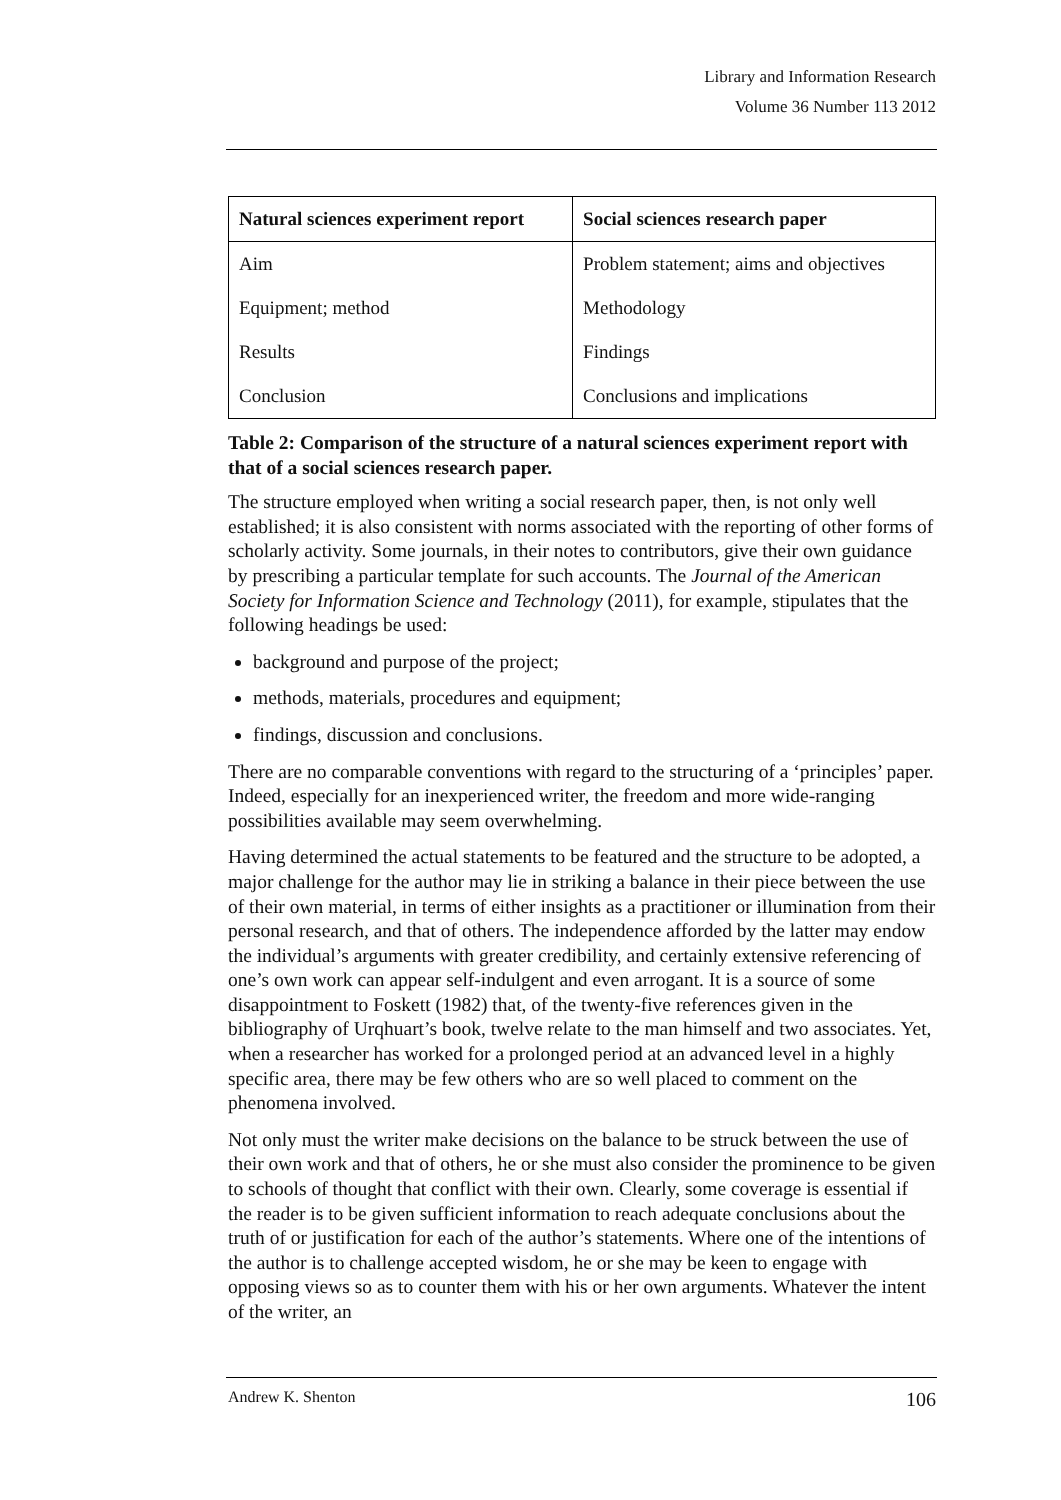Library and Information Research
Volume 36 Number 113 2012
| Natural sciences experiment report | Social sciences research paper |
| --- | --- |
| Aim | Problem statement; aims and objectives |
| Equipment; method | Methodology |
| Results | Findings |
| Conclusion | Conclusions and implications |
Table 2: Comparison of the structure of a natural sciences experiment report with that of a social sciences research paper.
The structure employed when writing a social research paper, then, is not only well established; it is also consistent with norms associated with the reporting of other forms of scholarly activity. Some journals, in their notes to contributors, give their own guidance by prescribing a particular template for such accounts. The Journal of the American Society for Information Science and Technology (2011), for example, stipulates that the following headings be used:
background and purpose of the project;
methods, materials, procedures and equipment;
findings, discussion and conclusions.
There are no comparable conventions with regard to the structuring of a ‘principles’ paper. Indeed, especially for an inexperienced writer, the freedom and more wide-ranging possibilities available may seem overwhelming.
Having determined the actual statements to be featured and the structure to be adopted, a major challenge for the author may lie in striking a balance in their piece between the use of their own material, in terms of either insights as a practitioner or illumination from their personal research, and that of others. The independence afforded by the latter may endow the individual’s arguments with greater credibility, and certainly extensive referencing of one’s own work can appear self-indulgent and even arrogant. It is a source of some disappointment to Foskett (1982) that, of the twenty-five references given in the bibliography of Urqhuart’s book, twelve relate to the man himself and two associates. Yet, when a researcher has worked for a prolonged period at an advanced level in a highly specific area, there may be few others who are so well placed to comment on the phenomena involved.
Not only must the writer make decisions on the balance to be struck between the use of their own work and that of others, he or she must also consider the prominence to be given to schools of thought that conflict with their own. Clearly, some coverage is essential if the reader is to be given sufficient information to reach adequate conclusions about the truth of or justification for each of the author’s statements. Where one of the intentions of the author is to challenge accepted wisdom, he or she may be keen to engage with opposing views so as to counter them with his or her own arguments. Whatever the intent of the writer, an
Andrew K. Shenton 106